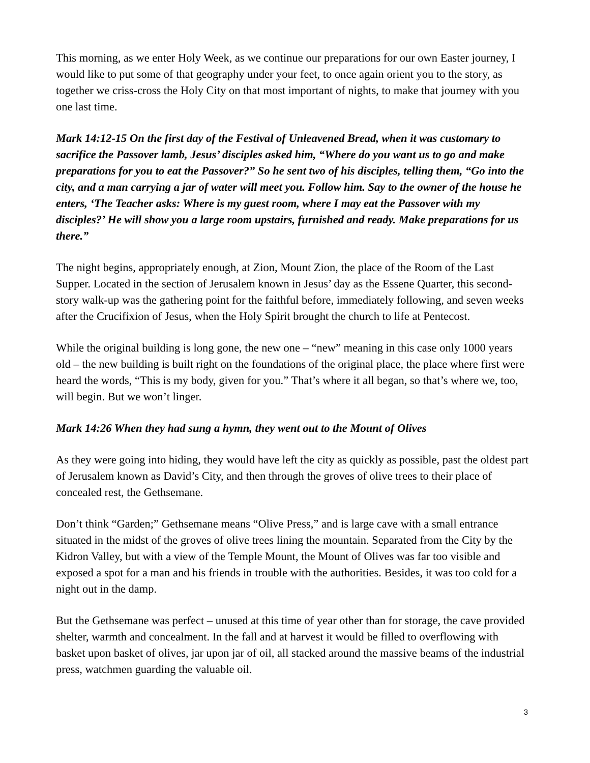This morning, as we enter Holy Week, as we continue our preparations for our own Easter journey, I would like to put some of that geography under your feet, to once again orient you to the story, as together we criss-cross the Holy City on that most important of nights, to make that journey with you one last time.
Mark 14:12-15 On the first day of the Festival of Unleavened Bread, when it was customary to sacrifice the Passover lamb, Jesus’ disciples asked him, “Where do you want us to go and make preparations for you to eat the Passover?” So he sent two of his disciples, telling them, “Go into the city, and a man carrying a jar of water will meet you. Follow him. Say to the owner of the house he enters, ‘The Teacher asks: Where is my guest room, where I may eat the Passover with my disciples?’ He will show you a large room upstairs, furnished and ready. Make preparations for us there.”
The night begins, appropriately enough, at Zion, Mount Zion, the place of the Room of the Last Supper. Located in the section of Jerusalem known in Jesus’ day as the Essene Quarter, this second-story walk-up was the gathering point for the faithful before, immediately following, and seven weeks after the Crucifixion of Jesus, when the Holy Spirit brought the church to life at Pentecost.
While the original building is long gone, the new one – “new” meaning in this case only 1000 years old – the new building is built right on the foundations of the original place, the place where first were heard the words, “This is my body, given for you.” That’s where it all began, so that’s where we, too, will begin. But we won’t linger.
Mark 14:26 When they had sung a hymn, they went out to the Mount of Olives
As they were going into hiding, they would have left the city as quickly as possible, past the oldest part of Jerusalem known as David’s City, and then through the groves of olive trees to their place of concealed rest, the Gethsemane.
Don’t think “Garden;” Gethsemane means “Olive Press,” and is large cave with a small entrance situated in the midst of the groves of olive trees lining the mountain. Separated from the City by the Kidron Valley, but with a view of the Temple Mount, the Mount of Olives was far too visible and exposed a spot for a man and his friends in trouble with the authorities. Besides, it was too cold for a night out in the damp.
But the Gethsemane was perfect – unused at this time of year other than for storage, the cave provided shelter, warmth and concealment. In the fall and at harvest it would be filled to overflowing with basket upon basket of olives, jar upon jar of oil, all stacked around the massive beams of the industrial press, watchmen guarding the valuable oil.
3